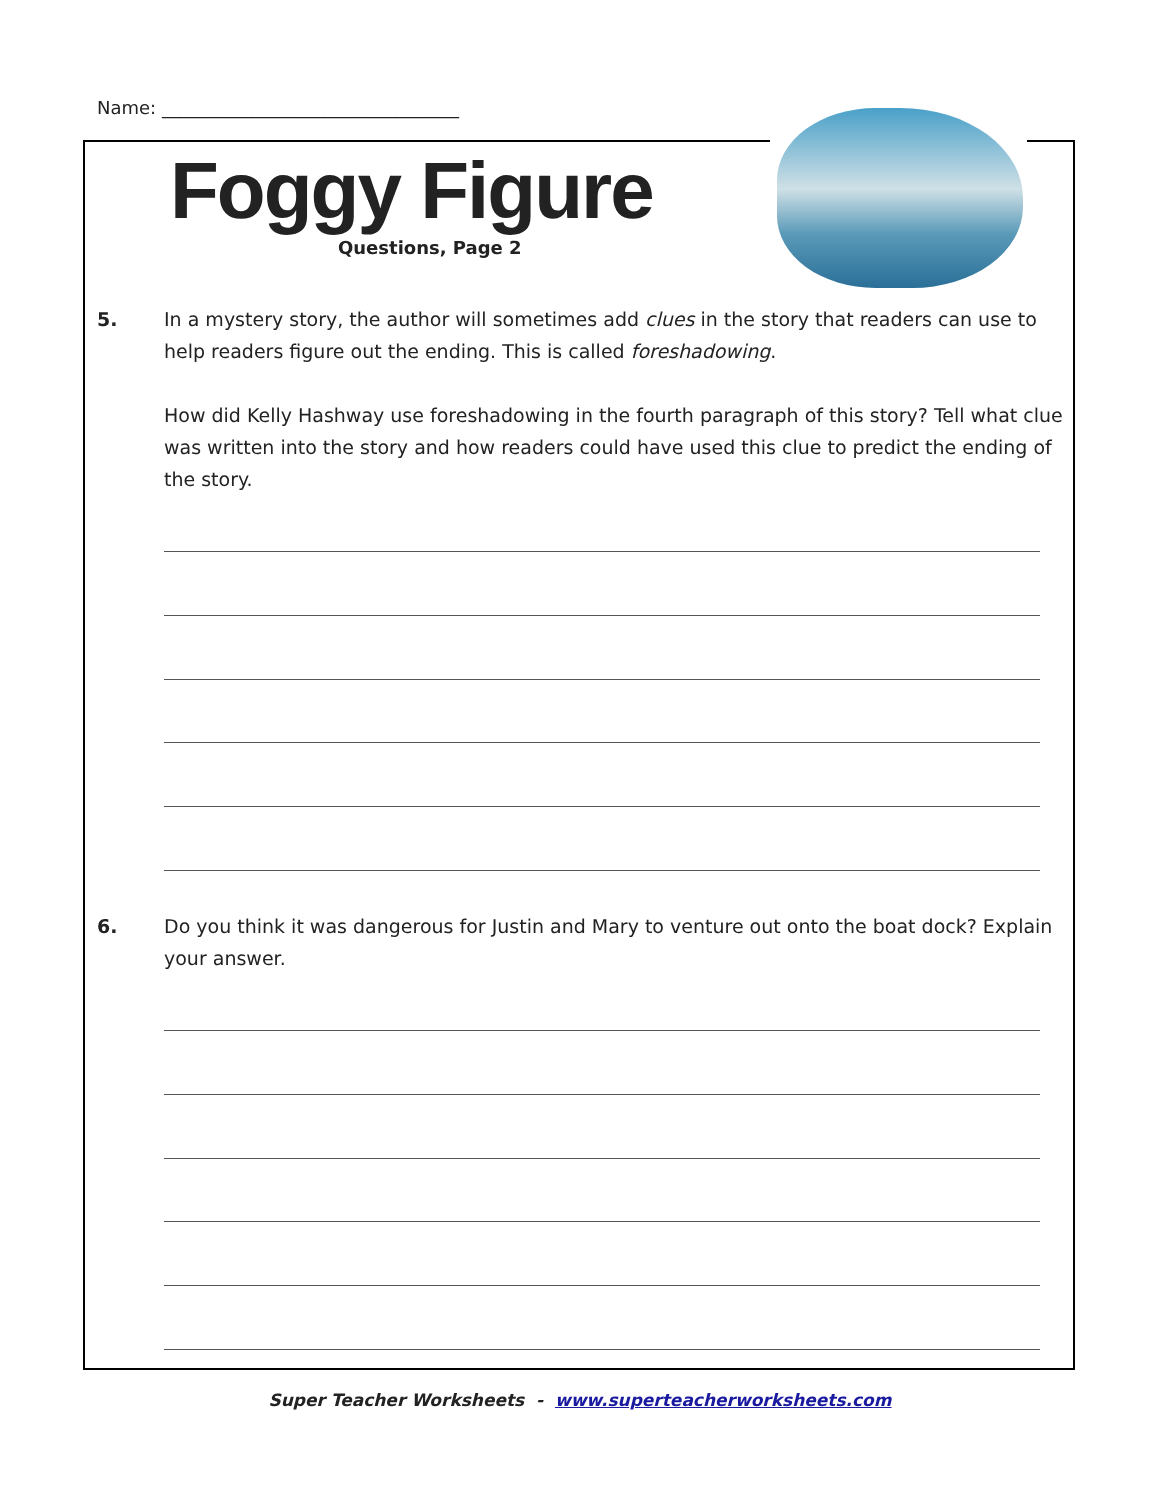Name: _________________________________
Foggy Figure
Questions, Page 2
5.
In a mystery story, the author will sometimes add clues in the story that readers can use to help readers figure out the ending. This is called foreshadowing.
How did Kelly Hashway use foreshadowing in the fourth paragraph of this story? Tell what clue was written into the story and how readers could have used this clue to predict the ending of the story.
6.
Do you think it was dangerous for Justin and Mary to venture out onto the boat dock? Explain your answer.
Super Teacher Worksheets - www.superteacherworksheets.com